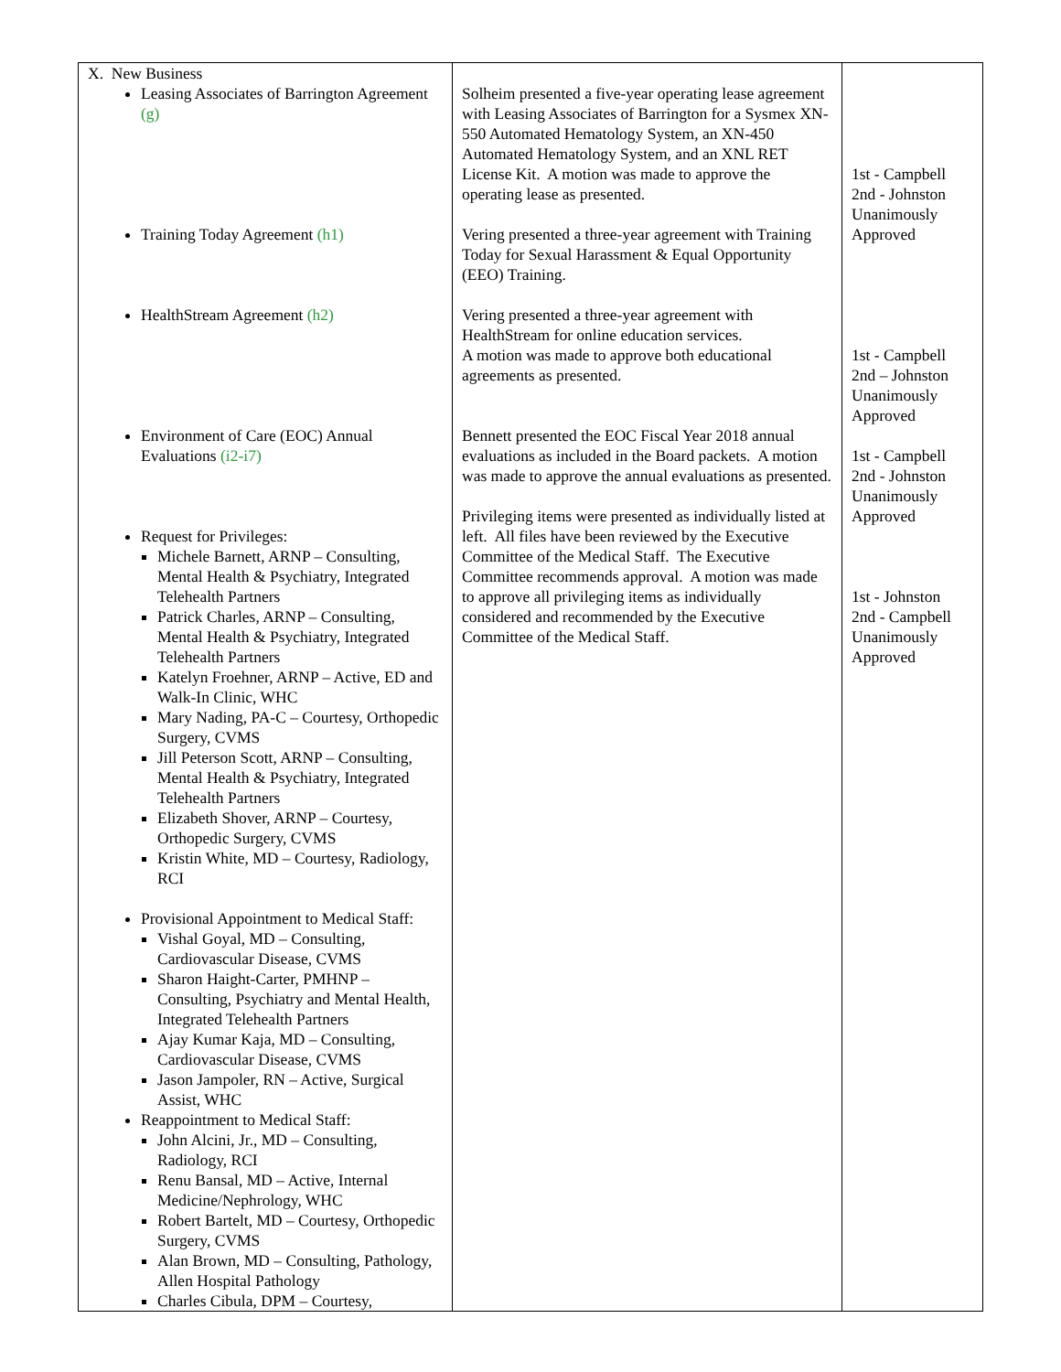| X. New Business Leasing Associates of Barrington Agreement (g) Training Today Agreement (h1) HealthStream Agreement (h2) Environment of Care (EOC) Annual Evaluations (i2-i7) Request for Privileges: Michele Barnett, ARNP – Consulting, Mental Health & Psychiatry, Integrated Telehealth Partners Patrick Charles, ARNP – Consulting, Mental Health & Psychiatry, Integrated Telehealth Partners Katelyn Froehner, ARNP – Active, ED and Walk-In Clinic, WHC Mary Nading, PA-C – Courtesy, Orthopedic Surgery, CVMS Jill Peterson Scott, ARNP – Consulting, Mental Health & Psychiatry, Integrated Telehealth Partners Elizabeth Shover, ARNP – Courtesy, Orthopedic Surgery, CVMS Kristin White, MD – Courtesy, Radiology, RCI Provisional Appointment to Medical Staff: Vishal Goyal, MD – Consulting, Cardiovascular Disease, CVMS Sharon Haight-Carter, PMHNP – Consulting, Psychiatry and Mental Health, Integrated Telehealth Partners Ajay Kumar Kaja, MD – Consulting, Cardiovascular Disease, CVMS Jason Jampoler, RN – Active, Surgical Assist, WHC Reappointment to Medical Staff: John Alcini, Jr., MD – Consulting, Radiology, RCI Renu Bansal, MD – Active, Internal Medicine/Nephrology, WHC Robert Bartelt, MD – Courtesy, Orthopedic Surgery, CVMS Alan Brown, MD – Consulting, Pathology, Allen Hospital Pathology Charles Cibula, DPM – Courtesy, | Solheim presented a five-year operating lease agreement with Leasing Associates of Barrington for a Sysmex XN-550 Automated Hematology System, an XN-450 Automated Hematology System, and an XNL RET License Kit. A motion was made to approve the operating lease as presented. Vering presented a three-year agreement with Training Today for Sexual Harassment & Equal Opportunity (EEO) Training. Vering presented a three-year agreement with HealthStream for online education services. A motion was made to approve both educational agreements as presented. Bennett presented the EOC Fiscal Year 2018 annual evaluations as included in the Board packets. A motion was made to approve the annual evaluations as presented. Privileging items were presented as individually listed at left. All files have been reviewed by the Executive Committee of the Medical Staff. The Executive Committee recommends approval. A motion was made to approve all privileging items as individually considered and recommended by the Executive Committee of the Medical Staff. | 1st - Campbell 2nd - Johnston Unanimously Approved 1st - Campbell 2nd – Johnston Unanimously Approved 1st - Campbell 2nd - Johnston Unanimously Approved 1st - Johnston 2nd - Campbell Unanimously Approved |